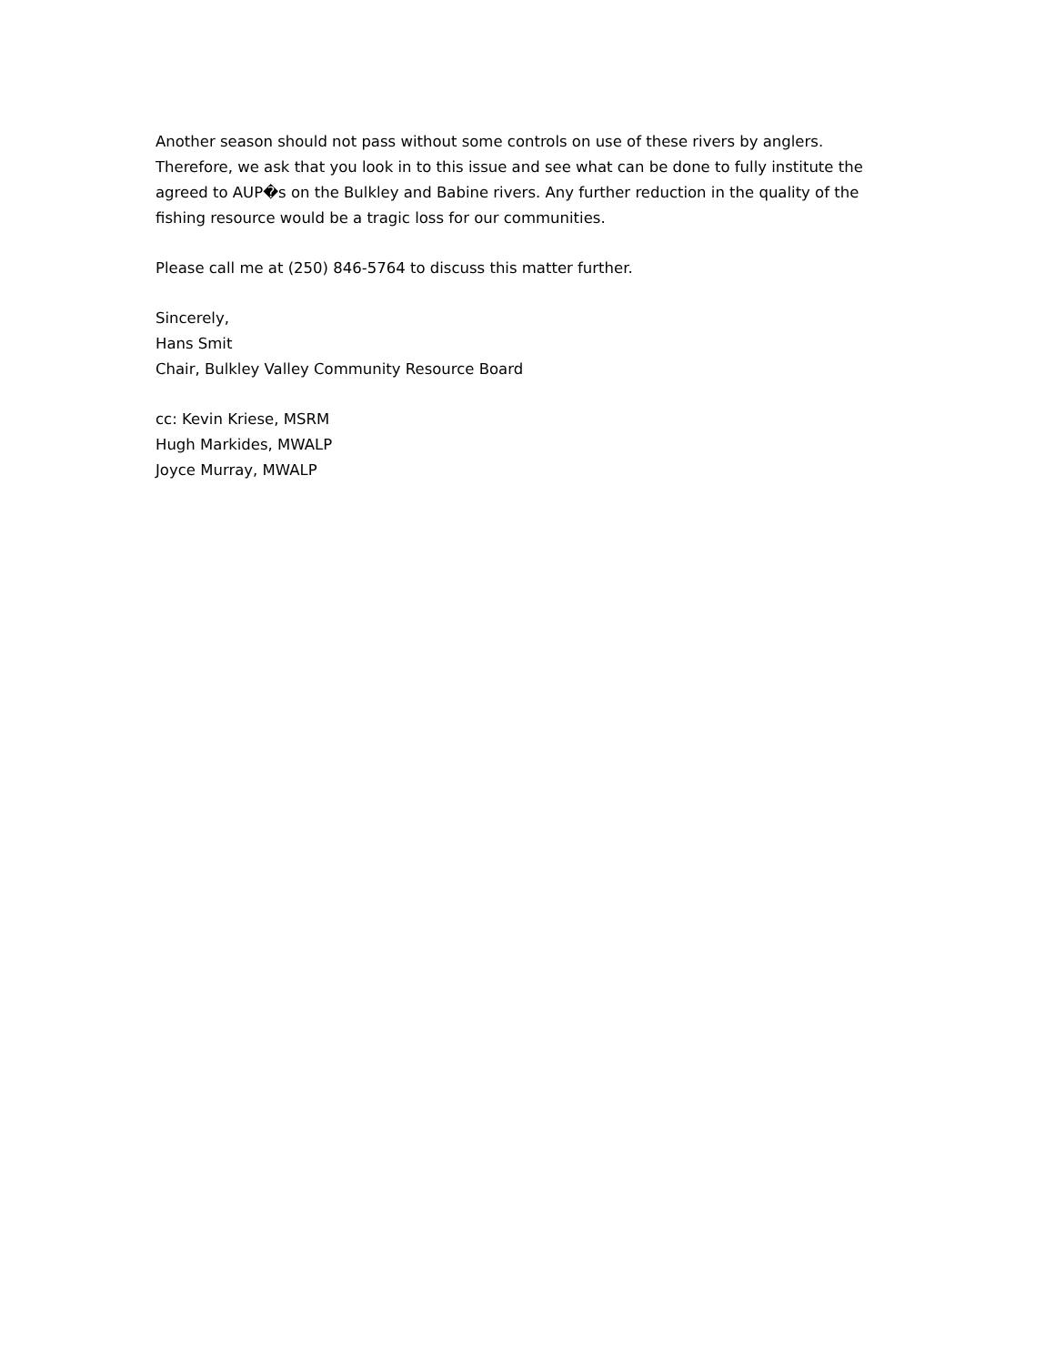Another season should not pass without some controls on use of these rivers by anglers. Therefore, we ask that you look in to this issue and see what can be done to fully institute the agreed to AUP�s on the Bulkley and Babine rivers. Any further reduction in the quality of the fishing resource would be a tragic loss for our communities.
Please call me at (250) 846-5764 to discuss this matter further.
Sincerely,
Hans Smit
Chair, Bulkley Valley Community Resource Board
cc: Kevin Kriese, MSRM
Hugh Markides, MWALP
Joyce Murray, MWALP